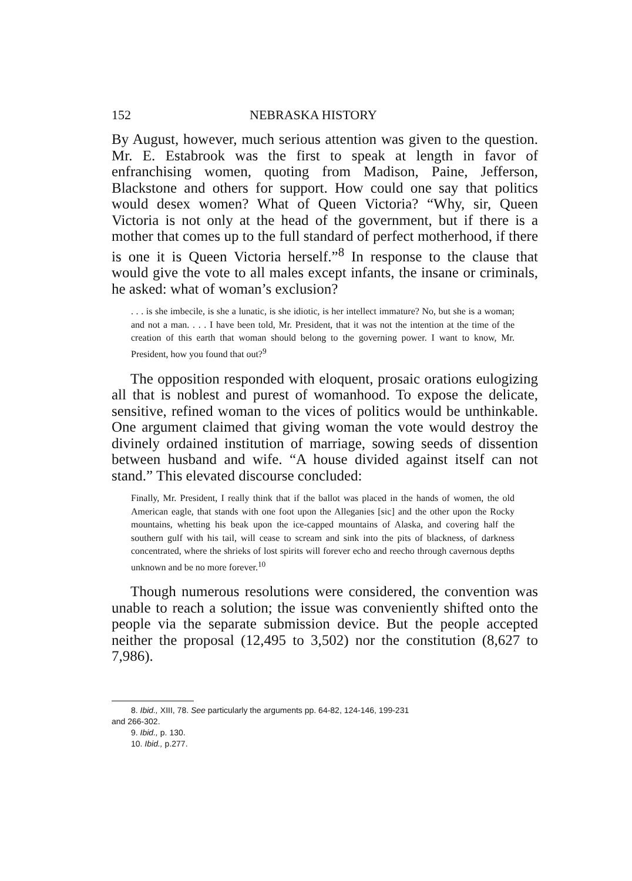152 NEBRASKA HISTORY
By August, however, much serious attention was given to the question. Mr. E. Estabrook was the first to speak at length in favor of enfranchising women, quoting from Madison, Paine, Jefferson, Blackstone and others for support. How could one say that politics would desex women? What of Queen Victoria? “Why, sir, Queen Victoria is not only at the head of the government, but if there is a mother that comes up to the full standard of perfect motherhood, if there is one it is Queen Victoria herself.”<sup>8</sup> In response to the clause that would give the vote to all males except infants, the insane or criminals, he asked: what of woman’s exclusion?
. . . is she imbecile, is she a lunatic, is she idiotic, is her intellect immature? No, but she is a woman; and not a man. . . . I have been told, Mr. President, that it was not the intention at the time of the creation of this earth that woman should belong to the governing power. I want to know, Mr. President, how you found that out?<sup>9</sup>
The opposition responded with eloquent, prosaic orations eulogizing all that is noblest and purest of womanhood. To expose the delicate, sensitive, refined woman to the vices of politics would be unthinkable. One argument claimed that giving woman the vote would destroy the divinely ordained institution of marriage, sowing seeds of dissention between husband and wife. “A house divided against itself can not stand.” This elevated discourse concluded:
Finally, Mr. President, I really think that if the ballot was placed in the hands of women, the old American eagle, that stands with one foot upon the Alleganies [sic] and the other upon the Rocky mountains, whetting his beak upon the ice-capped mountains of Alaska, and covering half the southern gulf with his tail, will cease to scream and sink into the pits of blackness, of darkness concentrated, where the shrieks of lost spirits will forever echo and reecho through cavernous depths unknown and be no more forever.<sup>10</sup>
Though numerous resolutions were considered, the convention was unable to reach a solution; the issue was conveniently shifted onto the people via the separate submission device. But the people accepted neither the proposal (12,495 to 3,502) nor the constitution (8,627 to 7,986).
8. Ibid., XIII, 78. See particularly the arguments pp. 64-82, 124-146, 199-231
and 266-302.
9. Ibid., p. 130.
10. Ibid., p.277.